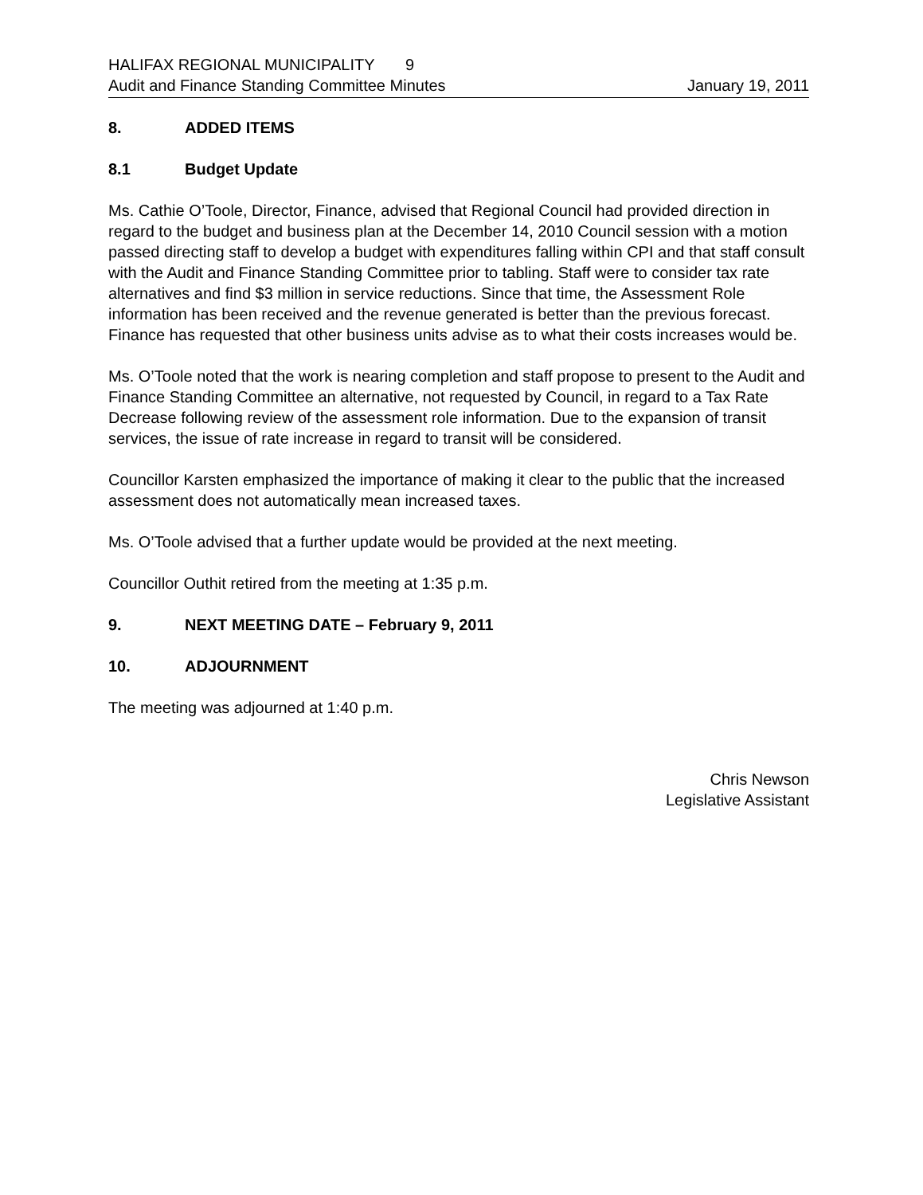HALIFAX REGIONAL MUNICIPALITY 9
Audit and Finance Standing Committee Minutes January 19, 2011
8. ADDED ITEMS
8.1 Budget Update
Ms. Cathie O’Toole, Director, Finance, advised that Regional Council had provided direction in regard to the budget and business plan at the December 14, 2010 Council session with a motion passed directing staff to develop a budget with expenditures falling within CPI and that staff consult with the Audit and Finance Standing Committee prior to tabling. Staff were to consider tax rate alternatives and find $3 million in service reductions. Since that time, the Assessment Role information has been received and the revenue generated is better than the previous forecast. Finance has requested that other business units advise as to what their costs increases would be.
Ms. O’Toole noted that the work is nearing completion and staff propose to present to the Audit and Finance Standing Committee an alternative, not requested by Council, in regard to a Tax Rate Decrease following review of the assessment role information. Due to the expansion of transit services, the issue of rate increase in regard to transit will be considered.
Councillor Karsten emphasized the importance of making it clear to the public that the increased assessment does not automatically mean increased taxes.
Ms. O’Toole advised that a further update would be provided at the next meeting.
Councillor Outhit retired from the meeting at 1:35 p.m.
9. NEXT MEETING DATE – February 9, 2011
10. ADJOURNMENT
The meeting was adjourned at 1:40 p.m.
Chris Newson
Legislative Assistant